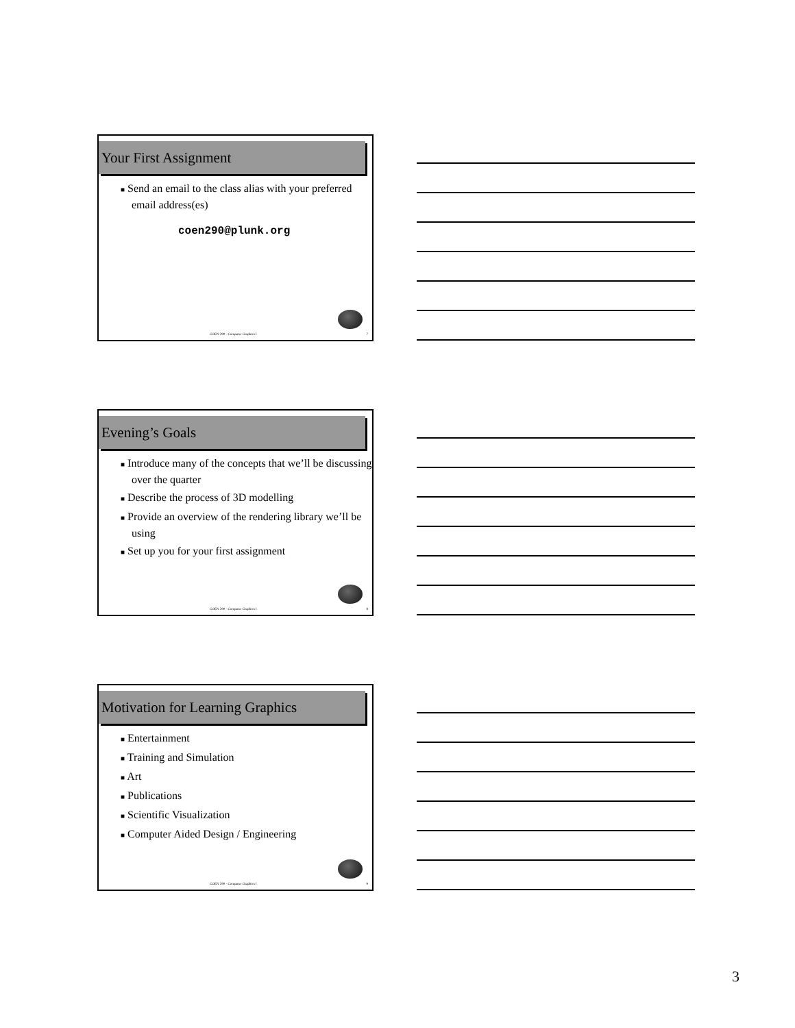Your First Assignment
■ Send an email to the class alias with your preferred email address(es)
coen290@plunk.org
COEN 290 - Computer Graphics I 7
Evening’s Goals
■ Introduce many of the concepts that we’ll be discussing over the quarter
■ Describe the process of 3D modelling
■ Provide an overview of the rendering library we’ll be using
■ Set up you for your first assignment
COEN 290 - Computer Graphics I 8
Motivation for Learning Graphics
■ Entertainment
■ Training and Simulation
■ Art
■ Publications
■ Scientific Visualization
■ Computer Aided Design / Engineering
COEN 290 - Computer Graphics I 9
3